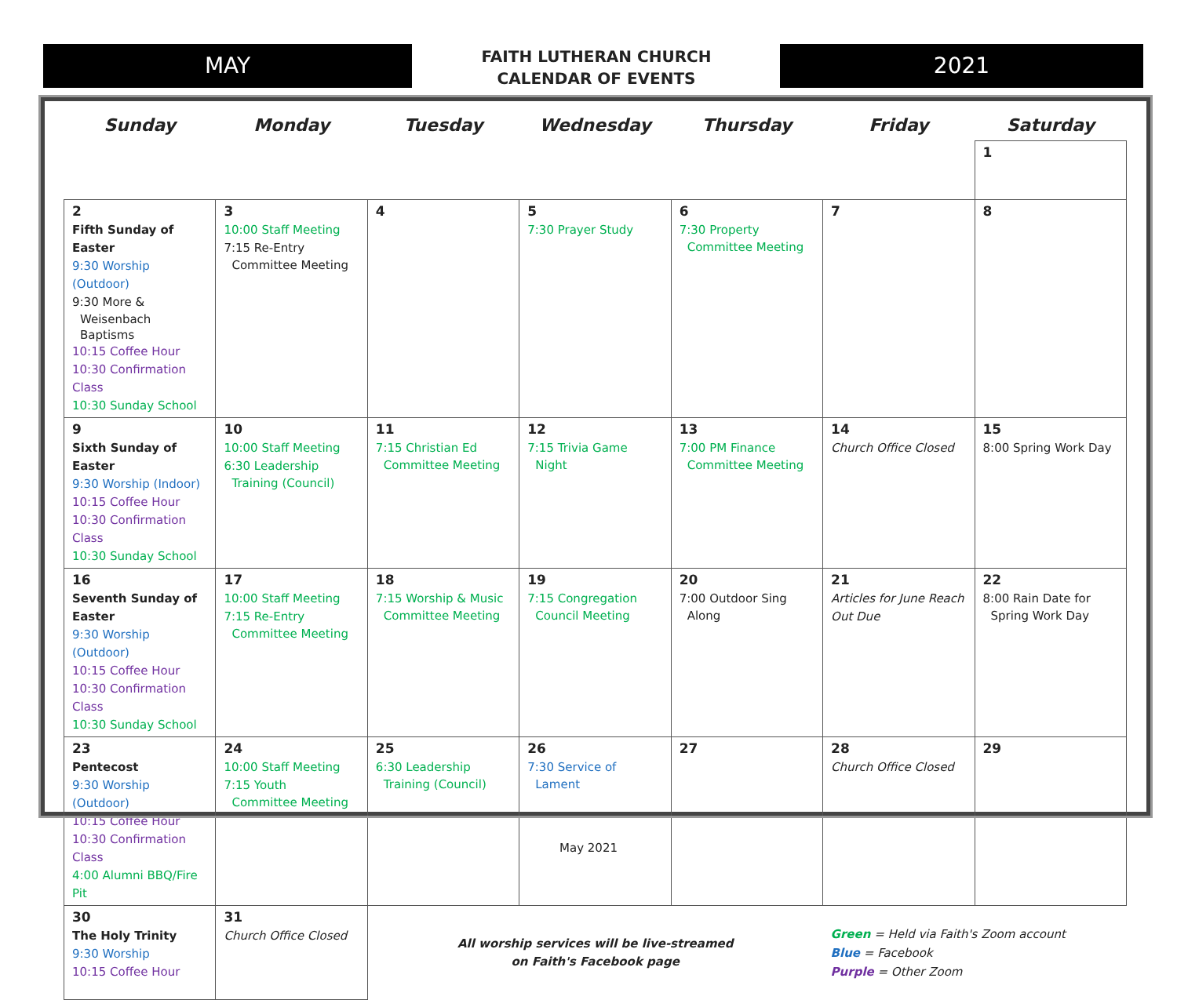MAY
FAITH LUTHERAN CHURCH
CALENDAR OF EVENTS
2021
| Sunday | Monday | Tuesday | Wednesday | Thursday | Friday | Saturday |
| --- | --- | --- | --- | --- | --- | --- |
| | | | | | | 1 |
| 2 Fifth Sunday of Easter 9:30 Worship (Outdoor) 9:30 More & Weisenbach Baptisms 10:15 Coffee Hour 10:30 Confirmation Class 10:30 Sunday School | 3 10:00 Staff Meeting 7:15 Re-Entry Committee Meeting | 4 | 5 7:30 Prayer Study | 6 7:30 Property Committee Meeting | 7 | 8 |
| 9 Sixth Sunday of Easter 9:30 Worship (Indoor) 10:15 Coffee Hour 10:30 Confirmation Class 10:30 Sunday School | 10 10:00 Staff Meeting 6:30 Leadership Training (Council) | 11 7:15 Christian Ed Committee Meeting | 12 7:15 Trivia Game Night | 13 7:00 PM Finance Committee Meeting | 14 Church Office Closed | 15 8:00 Spring Work Day |
| 16 Seventh Sunday of Easter 9:30 Worship (Outdoor) 10:15 Coffee Hour 10:30 Confirmation Class 10:30 Sunday School | 17 10:00 Staff Meeting 7:15 Re-Entry Committee Meeting | 18 7:15 Worship & Music Committee Meeting | 19 7:15 Congregation Council Meeting | 20 7:00 Outdoor Sing Along | 21 Articles for June Reach Out Due | 22 8:00 Rain Date for Spring Work Day |
| 23 Pentecost 9:30 Worship (Outdoor) 10:15 Coffee Hour 10:30 Confirmation Class 4:00 Alumni BBQ/Fire Pit | 24 10:00 Staff Meeting 7:15 Youth Committee Meeting | 25 6:30 Leadership Training (Council) | 26 7:30 Service of Lament | 27 | 28 Church Office Closed | 29 |
| 30 The Holy Trinity 9:30 Worship 10:15 Coffee Hour | 31 Church Office Closed | All worship services will be live-streamed on Faith's Facebook page | | | Green = Held via Faith's Zoom account Blue = Facebook Purple = Other Zoom | |
May 2021